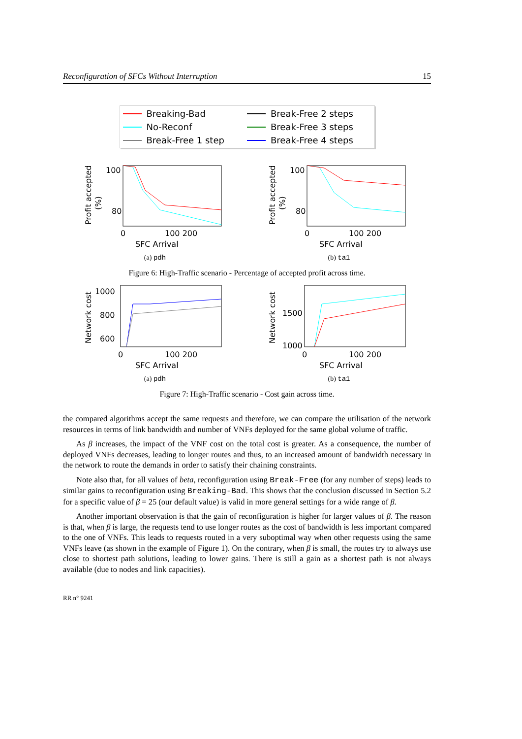Reconfiguration of SFCs Without Interruption 15
Breaking-Bad
Break-Free 2 steps
No-Reconf
Break-Free 3 steps
Break-Free 1 step
Break-Free 4 steps
Profit accepted
(%)
100
80
0
100 200
SFC Arrival
(a) pdh
Profit accepted
(%)
100
80
0
100 200
SFC Arrival
(b) ta1
Figure 6: High-Traffic scenario - Percentage of accepted profit across time.
Network cost
1000
800
600
0
100 200
SFC Arrival
(a) pdh
Network cost
1500
1000
0
100 200
SFC Arrival
(b) ta1
Figure 7: High-Traffic scenario - Cost gain across time.
the compared algorithms accept the same requests and therefore, we can compare the utilisation of the network resources in terms of link bandwidth and number of VNFs deployed for the same global volume of traffic.
As β increases, the impact of the VNF cost on the total cost is greater. As a consequence, the number of deployed VNFs decreases, leading to longer routes and thus, to an increased amount of bandwidth necessary in the network to route the demands in order to satisfy their chaining constraints.
Note also that, for all values of beta, reconfiguration using Break-Free (for any number of steps) leads to similar gains to reconfiguration using Breaking-Bad. This shows that the conclusion discussed in Section 5.2 for a specific value of β = 25 (our default value) is valid in more general settings for a wide range of β.
Another important observation is that the gain of reconfiguration is higher for larger values of β. The reason is that, when β is large, the requests tend to use longer routes as the cost of bandwidth is less important compared to the one of VNFs. This leads to requests routed in a very suboptimal way when other requests using the same VNFs leave (as shown in the example of Figure 1). On the contrary, when β is small, the routes try to always use close to shortest path solutions, leading to lower gains. There is still a gain as a shortest path is not always available (due to nodes and link capacities).
RR n° 9241